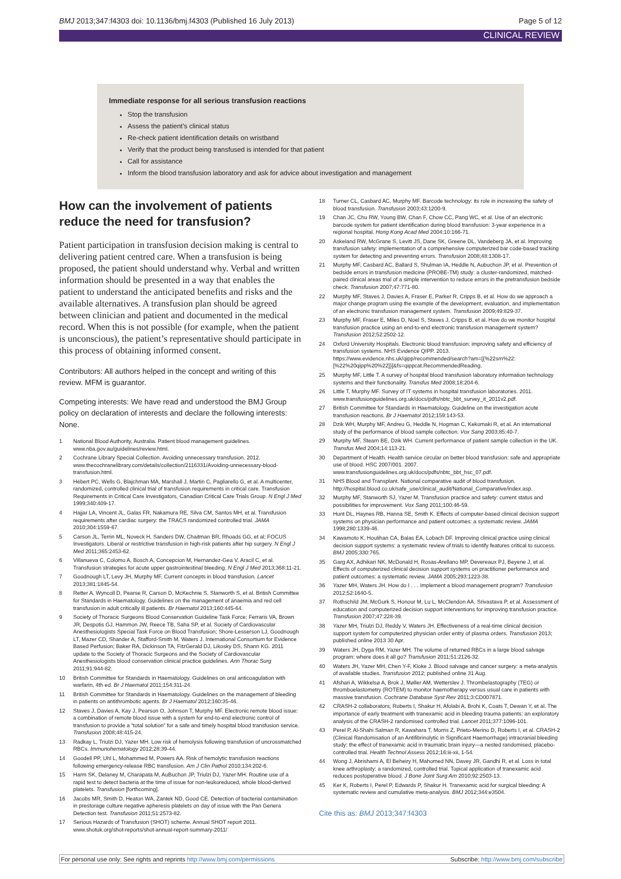BMJ 2013;347:f4303 doi: 10.1136/bmj.f4303 (Published 16 July 2013) Page 5 of 12
CLINICAL REVIEW
Immediate response for all serious transfusion reactions
Stop the transfusion
Assess the patient’s clinical status
Re-check patient identification details on wristband
Verify that the product being transfused is intended for that patient
Call for assistance
Inform the blood transfusion laboratory and ask for advice about investigation and management
How can the involvement of patients reduce the need for transfusion?
Patient participation in transfusion decision making is central to delivering patient centred care. When a transfusion is being proposed, the patient should understand why. Verbal and written information should be presented in a way that enables the patient to understand the anticipated benefits and risks and the available alternatives. A transfusion plan should be agreed between clinician and patient and documented in the medical record. When this is not possible (for example, when the patient is unconscious), the patient’s representative should participate in this process of obtaining informed consent.
Contributors: All authors helped in the concept and writing of this review. MFM is guarantor.
Competing interests: We have read and understood the BMJ Group policy on declaration of interests and declare the following interests: None.
1 National Blood Authority, Australia. Patient blood management guidelines. www.nba.gov.au/guidelines/review.html.
2 Cochrane Library Special Collection. Avoiding unnecessary transfusion. 2012. www.thecochranelibrary.com/details/collection/2116331/Avoiding-unnecessary-blood-transfusion.html.
3 Hébert PC, Wells G, Blajchman MA, Marshall J, Martin C, Pagliarello G, et al. A multicenter, randomized, controlled clinical trial of transfusion requirements in critical care. Transfusion Requirements in Critical Care Investigators, Canadian Critical Care Trials Group. N Engl J Med 1999;340:409-17.
4 Hajjar LA, Vincent JL, Galas FR, Nakamura RE, Silva CM, Santos MH, et al. Transfusion requirements after cardiac surgery: the TRACS randomized controlled trial. JAMA 2010;304:1559-67.
5 Carson JL, Terrin ML, Noveck H, Sanders DW, Chaitman BR, Rhoads GG, et al; FOCUS Investigators. Liberal or restrictive transfusion in high-risk patients after hip surgery. N Engl J Med 2011;365:2453-62.
6 Villanueva C, Colomo A, Bosch A, Concepcion M, Hernandez-Gea V, Aracil C, et al. Transfusion strategies for acute upper gastrointestinal bleeding. N Engl J Med 2013;368:11-21.
7 Goodnough LT, Levy JH, Murphy MF. Current concepts in blood transfusion. Lancet 2013;381:1845-54.
8 Retter A, Wyncoll D, Pearse R, Carson D, McKechnie S, Stanworth S, et al. British Committee for Standards in Haematology. Guidelines on the management of anaemia and red cell transfusion in adult critically ill patients. Br Haematol 2013;160:445-64.
9 Society of Thoracic Surgeons Blood Conservation Guideline Task Force; Ferraris VA, Brown JR, Despotis GJ, Hammon JW, Reece TB, Saha SP, et al. Society of Cardiovascular Anesthesiologists Special Task Force on Blood Transfusion; Shore-Lesserson LJ, Goodnough LT, Mazer CD, Shander A, Stafford-Smith M, Waters J. International Consortium for Evidence Based Perfusion; Baker RA, Dickinson TA, FitzGerald DJ, Likosky DS, Shann KG. 2011 update to the Society of Thoracic Surgeons and the Society of Cardiovascular Anesthesiologists blood conservation clinical practice guidelines. Ann Thorac Surg 2011;91:944-82.
10 British Committee for Standards in Haematology. Guidelines on oral anticoagulation with warfarin, 4th ed. Br J Haematol 2011;154:311-24.
11 British Committee for Standards in Haematology. Guidelines on the management of bleeding in patients on antithrombotic agents. Br J Haematol 2012;160:35-46.
12 Staves J, Davies A, Kay J, Pearson O, Johnson T, Murphy MF. Electronic remote blood issue: a combination of remote blood issue with a system for end-to-end electronic control of transfusion to provide a “total solution” for a safe and timely hospital blood transfusion service. Transfusion 2008;48:415-24.
13 Radkay L, Triulzi DJ, Yazer MH. Low risk of hemolysis following transfusion of uncrossmatched RBCs. Immunohematology 2012;28:39-44.
14 Goodell PP, Uhl L, Mohammed M, Powers AA. Risk of hemolytic transfusion reactions following emergency-release RBC transfusion. Am J Clin Pathol 2010;134:202-6.
15 Harm SK, Delaney M, Charapata M, AuBuchon JP, Triulzi DJ, Yazer MH. Routine use of a rapid test to detect bacteria at the time of issue for non-leukoreduced, whole blood-derived platelets. Transfusion [forthcoming].
16 Jacobs MR, Smith D, Heaton WA, Zantek ND, Good CE. Detection of bacterial contamination in prestorage culture negative apheresis platelets on day of issue with the Pan Genera Detection test. Transfusion 2011;51:2573-82.
17 Serious Hazards of Transfusion (SHOT) scheme. Annual SHOT report 2011. www.shotuk.org/shot-reports/shot-annual-report-summary-2011/
18 Turner CL, Casbard AC, Murphy MF. Barcode technology: its role in increasing the safety of blood transfusion. Transfusion 2003;43:1200-9.
19 Chan JC, Chu RW, Young BW, Chan F, Chow CC, Pang WC, et al. Use of an electronic barcode system for patient identification during blood transfusion: 3-year experience in a regional hospital. Hong Kong Acad Med 2004;10:166-71.
20 Askeland RW, McGrane S, Levitt JS, Dane SK, Greene DL, Vandeberg JA, et al. Improving transfusion safety: implementation of a comprehensive computerized bar code-based tracking system for detecting and preventing errors. Transfusion 2008;48:1308-17.
21 Murphy MF, Casbard AC, Ballard S, Shulman IA, Heddle N, Aubuchon JP, et al. Prevention of bedside errors in transfusion medicine (PROBE-TM) study: a cluster-randomized, matched-paired clinical areas trial of a simple intervention to reduce errors in the pretransfusion bedside check. Transfusion 2007;47:771-80.
22 Murphy MF, Staves J, Davies A, Fraser E, Parker R, Cripps B, et al. How do we approach a major change program using the example of the development, evaluation, and implementation of an electronic transfusion management system. Transfusion 2009;49:829-37.
23 Murphy MF, Fraser E, Miles D, Noel S, Staves J, Cripps B, et al. How do we monitor hospital transfusion practice using an end-to-end electronic transfusion management system? Transfusion 2012;52:2502-12.
24 Oxford University Hospitals. Electronic blood transfusion: improving safety and efficiency of transfusion systems. NHS Evidence QIPP. 2013. https://www.evidence.nhs.uk/qipp/recommended/search?am=[{%22srn%22:[%22%20qipp%20%22]}]&fs=qippcat.RecommendedReading.
25 Murphy MF, Little T. A survey of hospital blood transfusion laboratory information technology systems and their functionality. Transfus Med 2008;18:204-6.
26 Little T, Murphy MF. Survey of IT systems in hospital transfusion laboratories. 2011. www.transfusionguidelines.org.uk/docs/pdfs/nbtc_bbt_survey_it_2011v2.pdf.
27 British Committee for Standards in Haematology. Guideline on the investigation acute transfusion reactions. Br J Haematol 2012;159:143-53.
28 Dzik WH, Murphy MF, Andreu G, Heddle N, Hogman C, Kekomaki R, et al. An international study of the performance of blood sample collection. Vox Sang 2003;85:40-7.
29 Murphy MF, Stearn BE, Dzik WH. Current performance of patient sample collection in the UK. Transfus Med 2004;14:113-21.
30 Department of Health. Health service circular on better blood transfusion: safe and appropriate use of blood. HSC 2007/001. 2007. www.transfusionguidelines.org.uk/docs/pdfs/nbtc_bbt_hsc_07.pdf.
31 NHS Blood and Transplant. National comparative audit of blood transfusion. http://hospital.blood.co.uk/safe_use/clinical_audit/National_Comparative/index.asp.
32 Murphy MF, Stanworth SJ, Yazer M. Transfusion practice and safety: current status and possibilities for improvement. Vox Sang 2011;100:46-59.
33 Hunt DL, Haynes RB, Hanna SE, Smith K. Effects of computer-based clinical decision support systems on physician performance and patient outcomes: a systematic review. JAMA 1998;280:1339-46.
34 Kawamoto K, Houlihan CA, Balas EA, Lobach DF. Improving clinical practice using clinical decision support systems: a systematic review of trials to identify features critical to success. BMJ 2005;330:765.
35 Garg AX, Adhikari NK, McDonald H, Rosas-Arellano MP, Devereaux PJ, Beyene J, et al. Effects of computerized clinical decision support systems on practitioner performance and patient outcomes: a systematic review. JAMA 2005;293:1223-38.
36 Yazer MH, Waters JH. How do I . . . Implement a blood management program? Transfusion 2012;52:1640-5.
37 Rothschild JM, McGurk S, Honour M, Lu L, McClendon AA, Srivastava P, et al. Assessment of education and computerized decision support interventions for improving transfusion practice. Transfusion 2007;47:228-39.
38 Yazer MH, Triulzi DJ, Reddy V, Waters JH. Effectiveness of a real-time clinical decision support system for computerized physician order entry of plasma orders. Transfusion 2013; published online 2013 30 Apr.
39 Waters JH, Dyga RM, Yazer MH. The volume of returned RBCs in a large blood salvage program: where does it all go? Transfusion 2011;51:2126-32.
40 Waters JH, Yazer MH, Chen Y-F, Kloke J. Blood salvage and cancer surgery: a meta-analysis of available studies. Transfusion 2012; published online 31 Aug.
41 Afshari A, Wikkelsø A, Brok J, Møller AM, Wetterslev J. Thrombelastography (TEG) or thromboelastometry (ROTEM) to monitor haemotherapy versus usual care in patients with massive transfusion. Cochrane Database Syst Rev 2011;3:CD007871.
42 CRASH-2 collaborators; Roberts I, Shakur H, Afolabi A, Brohi K, Coats T, Dewan Y, et al. The importance of early treatment with tranexamic acid in bleeding trauma patients: an exploratory analysis of the CRASH-2 randomised controlled trial. Lancet 2011;377:1096-101.
43 Perel P, Al-Shahi Salman R, Kawahara T, Morris Z, Prieto-Merino D, Roberts I, et al. CRASH-2 (Clinical Randomisation of an Antifibrinolytic in Significant Haemorrhage) intracranial bleeding study: the effect of tranexamic acid in traumatic brain injury—a nested randomised, placebo-controlled trial. Health Technol Assess 2012;16:iii-xii, 1-54.
44 Wong J, Abrishami A, El Beheiry H, Mahomed NN, Davey JR, Gandhi R, et al. Loss in total knee arthroplasty: a randomized, controlled trial. Topical application of tranexamic acid reduces postoperative blood. J Bone Joint Surg Am 2010;92:2503-13.
45 Ker K, Roberts I, Perel P, Edwards P, Shakur H. Tranexamic acid for surgical bleeding: A systematic review and cumulative meta-analysis. BMJ 2012;344:e3504.
Cite this as: BMJ 2013;347:f4303
For personal use only: See rights and reprints http://www.bmj.com/permissions Subscribe: http://www.bmj.com/subscribe